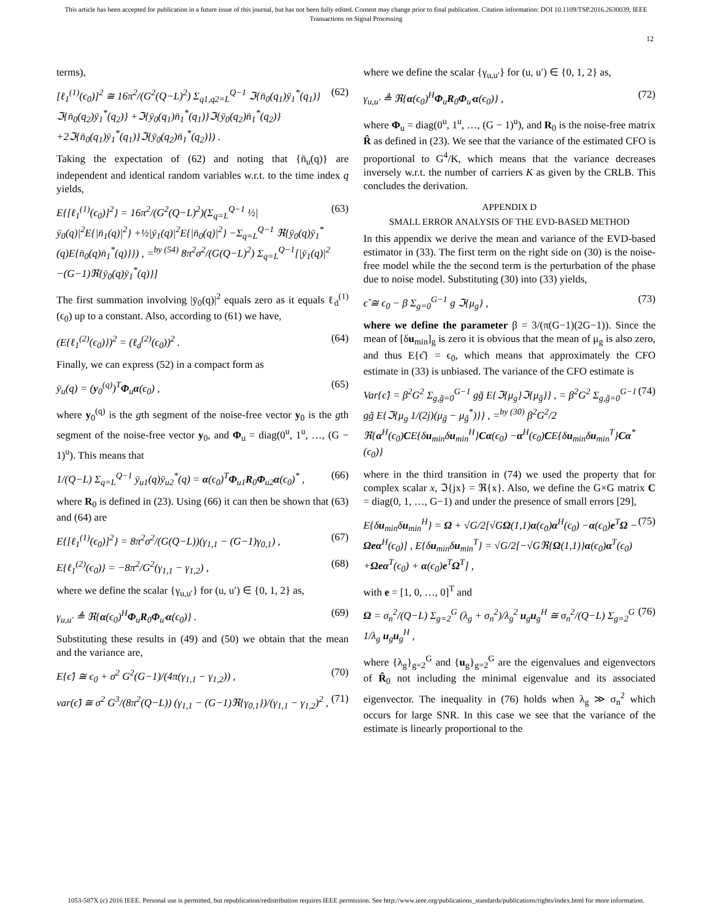This article has been accepted for publication in a future issue of this journal, but has not been fully edited. Content may change prior to final publication. Citation information: DOI 10.1109/TSP.2016.2630039, IEEE
Transactions on Signal Processing
12
terms),
[ℓ<sub>1</sub><sup>(1)</sup>(ϵ<sub>0</sub>)]<sup>2</sup> ≅ 16π<sup>2</sup>/(G<sup>2</sup>(Q−L)<sup>2</sup>) Σ<sub>q1,q2=L</sub><sup>Q−1</sup> ℑ{n̄<sub>0</sub>(q<sub>1</sub>)ȳ<sub>1</sub><sup>*</sup>(q<sub>1</sub>)} ℑ{n̄<sub>0</sub>(q<sub>2</sub>)ȳ<sub>1</sub><sup>*</sup>(q<sub>2</sub>)} +ℑ{ȳ<sub>0</sub>(q<sub>1</sub>)n̄<sub>1</sub><sup>*</sup>(q<sub>1</sub>)}ℑ{ȳ<sub>0</sub>(q<sub>2</sub>)n̄<sub>1</sub><sup>*</sup>(q<sub>2</sub>)} +2ℑ{n̄<sub>0</sub>(q<sub>1</sub>)ȳ<sub>1</sub><sup>*</sup>(q<sub>1</sub>)}ℑ{ȳ<sub>0</sub>(q<sub>2</sub>)n̄<sub>1</sub><sup>*</sup>(q<sub>2</sub>)}) . (62)
Taking the expectation of (62) and noting that {n̄<sub>u</sub>(q)} are independent and identical random variables w.r.t. to the time index q yields,
E{[ℓ<sub>1</sub><sup>(1)</sup>(ϵ<sub>0</sub>)]<sup>2</sup>} = 16π<sup>2</sup>/(G<sup>2</sup>(Q−L)<sup>2</sup>)(Σ<sub>q=L</sub><sup>Q−1</sup> ½|ȳ<sub>0</sub>(q)|<sup>2</sup>E{|n̄<sub>1</sub>(q)|<sup>2</sup>} +½|ȳ<sub>1</sub>(q)|<sup>2</sup>E{|n̄<sub>0</sub>(q)|<sup>2</sup>} −Σ<sub>q=L</sub><sup>Q−1</sup> ℜ{ȳ<sub>0</sub>(q)ȳ<sub>1</sub><sup>*</sup>(q)E{n̄<sub>0</sub>(q)n̄<sub>1</sub><sup>*</sup>(q)}}) , =<sup>by (54)</sup> 8π<sup>2</sup>σ<sup>2</sup>/(G(Q−L)<sup>2</sup>) Σ<sub>q=L</sub><sup>Q−1</sup>[|ȳ<sub>1</sub>(q)|<sup>2</sup> −(G−1)ℜ{ȳ<sub>0</sub>(q)ȳ<sub>1</sub><sup>*</sup>(q)}] (63)
The first summation involving |ȳ<sub>0</sub>(q)|<sup>2</sup> equals zero as it equals ℓ<sub>d</sub><sup>(1)</sup>(ϵ<sub>0</sub>) up to a constant. Also, according to (61) we have,
(E{ℓ<sub>1</sub><sup>(2)</sup>(ϵ<sub>0</sub>)})<sup>2</sup> = (ℓ<sub>d</sub><sup>(2)</sup>(ϵ<sub>0</sub>))<sup>2</sup> . (64)
Finally, we can express (52) in a compact form as
ȳ<sub>u</sub>(q) = (y<sub>0</sub><sup>(q)</sup>)<sup>T</sup>Φ<sub>u</sub>α(ϵ<sub>0</sub>) , (65)
where y<sub>0</sub><sup>(q)</sup> is the gth segment of the noise-free vector y<sub>0</sub> is the gth segment of the noise-free vector y<sub>0</sub>, and Φ<sub>u</sub> = diag(0<sup>u</sup>, 1<sup>u</sup>, …, (G − 1)<sup>u</sup>). This means that
1/(Q−L) Σ<sub>q=L</sub><sup>Q−1</sup> ȳ<sub>u1</sub>(q)ȳ<sub>u2</sub><sup>*</sup>(q) = α(ϵ<sub>0</sub>)<sup>T</sup>Φ<sub>u1</sub>R<sub>0</sub>Φ<sub>u2</sub>α(ϵ<sub>0</sub>)<sup>*</sup> , (66)
where R<sub>0</sub> is defined in (23). Using (66) it can then be shown that (63) and (64) are
E{[ℓ<sub>1</sub><sup>(1)</sup>(ϵ<sub>0</sub>)]<sup>2</sup>} = 8π<sup>2</sup>σ<sup>2</sup>/(G(Q−L))(γ<sub>1,1</sub> − (G−1)γ<sub>0,1</sub>) , (67)
E{ℓ<sub>1</sub><sup>(2)</sup>(ϵ<sub>0</sub>)} = −8π<sup>2</sup>/G<sup>2</sup>(γ<sub>1,1</sub> − γ<sub>1,2</sub>) , (68)
where we define the scalar {γ<sub>u,u′</sub>} for (u, u′) ∈ {0, 1, 2} as,
γ<sub>u,u′</sub> ≜ ℜ{α(ϵ<sub>0</sub>)<sup>H</sup>Φ<sub>u</sub>R<sub>0</sub>Φ<sub>u′</sub>α(ϵ<sub>0</sub>)} . (69)
Substituting these results in (49) and (50) we obtain that the mean and the variance are,
E{ϵ̂} ≅ ϵ<sub>0</sub> + σ<sup>2</sup> G<sup>2</sup>(G−1)/(4π(γ<sub>1,1</sub> − γ<sub>1,2</sub>)) , (70)
var(ϵ̂) ≅ σ<sup>2</sup> G<sup>3</sup>/(8π<sup>2</sup>(Q−L)) (γ<sub>1,1</sub> − (G−1)ℜ{γ<sub>0,1</sub>})/(γ<sub>1,1</sub> − γ<sub>1,2</sub>)<sup>2</sup> , (71)
where we define the scalar {γ<sub>u,u′</sub>} for (u, u′) ∈ {0, 1, 2} as,
γ<sub>u,u′</sub> ≜ ℜ{α(ϵ<sub>0</sub>)<sup>H</sup>Φ<sub>u</sub>R<sub>0</sub>Φ<sub>u′</sub>α(ϵ<sub>0</sub>)} , (72)
where Φ<sub>u</sub> = diag(0<sup>u</sup>, 1<sup>u</sup>, …, (G − 1)<sup>u</sup>), and R<sub>0</sub> is the noise-free matrix R̂ as defined in (23). We see that the variance of the estimated CFO is proportional to G<sup>4</sup>/K, which means that the variance decreases inversely w.r.t. the number of carriers K as given by the CRLB. This concludes the derivation.
APPENDIX D
SMALL ERROR ANALYSIS OF THE EVD-BASED METHOD
In this appendix we derive the mean and variance of the EVD-based estimator in (33). The first term on the right side on (30) is the noise-free model while the the second term is the perturbation of the phase due to noise model. Substituting (30) into (33) yields,
ϵ̂ ≅ ϵ<sub>0</sub> − β Σ<sub>g=0</sub><sup>G−1</sup> g ℑ{μ<sub>g</sub>} , (73)
where we define the parameter β = 3/(π(G−1)(2G−1)). Since the mean of [δu<sub>min</sub>]<sub>g</sub> is zero it is obvious that the mean of μ<sub>g</sub> is also zero, and thus E{ϵ̂} = ϵ<sub>0</sub>, which means that approximately the CFO estimate in (33) is unbiased. The variance of the CFO estimate is
Var{ϵ̂} = β<sup>2</sup>G<sup>2</sup> Σ<sub>g,g̃=0</sub><sup>G−1</sup> gg̃ E{ℑ{μ<sub>g</sub>}ℑ{μ<sub>g̃</sub>}} , = β<sup>2</sup>G<sup>2</sup> Σ<sub>g,g̃=0</sub><sup>G−1</sup> gg̃ E{ℑ{μ<sub>g</sub> 1/(2j)(μ<sub>g̃</sub> − μ<sub>g̃</sub><sup>*</sup>)}} , =<sup>by (30)</sup> β<sup>2</sup>G<sup>2</sup>/2 ℜ{α<sup>H</sup>(ϵ<sub>0</sub>)CE{δu<sub>min</sub>δu<sub>min</sub><sup>H</sup>}Cα(ϵ<sub>0</sub>) −α<sup>H</sup>(ϵ<sub>0</sub>)CE{δu<sub>min</sub>δu<sub>min</sub><sup>T</sup>}Cα<sup>*</sup>(ϵ<sub>0</sub>)} (74)
where in the third transition in (74) we used the property that for complex scalar x, ℑ{jx} = ℜ{x}. Also, we define the G×G matrix C = diag(0, 1, …, G−1) and under the presence of small errors [29],
E{δu<sub>min</sub>δu<sub>min</sub><sup>H</sup>} = Ω + √G/2[√GΩ(1,1)α(ϵ<sub>0</sub>)α<sup>H</sup>(ϵ<sub>0</sub>) −α(ϵ<sub>0</sub>)e<sup>T</sup>Ω − Ωeα<sup>H</sup>(ϵ<sub>0</sub>)] , E{δu<sub>min</sub>δu<sub>min</sub><sup>T</sup>} = √G/2[−√Gℜ{Ω(1,1)}α(ϵ<sub>0</sub>)α<sup>T</sup>(ϵ<sub>0</sub>) +Ωeα<sup>T</sup>(ϵ<sub>0</sub>) + α(ϵ<sub>0</sub>)e<sup>T</sup>Ω<sup>T</sup>] , (75)
with e = [1, 0, …, 0]<sup>T</sup> and
Ω = σ<sub>n</sub><sup>2</sup>/(Q−L) Σ<sub>g=2</sub><sup>G</sup> (λ<sub>g</sub> + σ<sub>n</sub><sup>2</sup>)/λ<sub>g</sub><sup>2</sup> u<sub>g</sub>u<sub>g</sub><sup>H</sup> ≅ σ<sub>n</sub><sup>2</sup>/(Q−L) Σ<sub>g=2</sub><sup>G</sup> 1/λ<sub>g</sub> u<sub>g</sub>u<sub>g</sub><sup>H</sup> , (76)
where {λ<sub>g</sub>}<sub>g=2</sub><sup>G</sup> and {u<sub>g</sub>}<sub>g=2</sub><sup>G</sup> are the eigenvalues and eigenvectors of R̂<sub>0</sub> not including the minimal eigenvalue and its associated eigenvector. The inequality in (76) holds when λ<sub>g</sub> ≫ σ<sub>n</sub><sup>2</sup> which occurs for large SNR. In this case we see that the variance of the estimate is linearly proportional to the
1053-587X (c) 2016 IEEE. Personal use is permitted, but republication/redistribution requires IEEE permission. See http://www.ieee.org/publications_standards/publications/rights/index.html for more information.